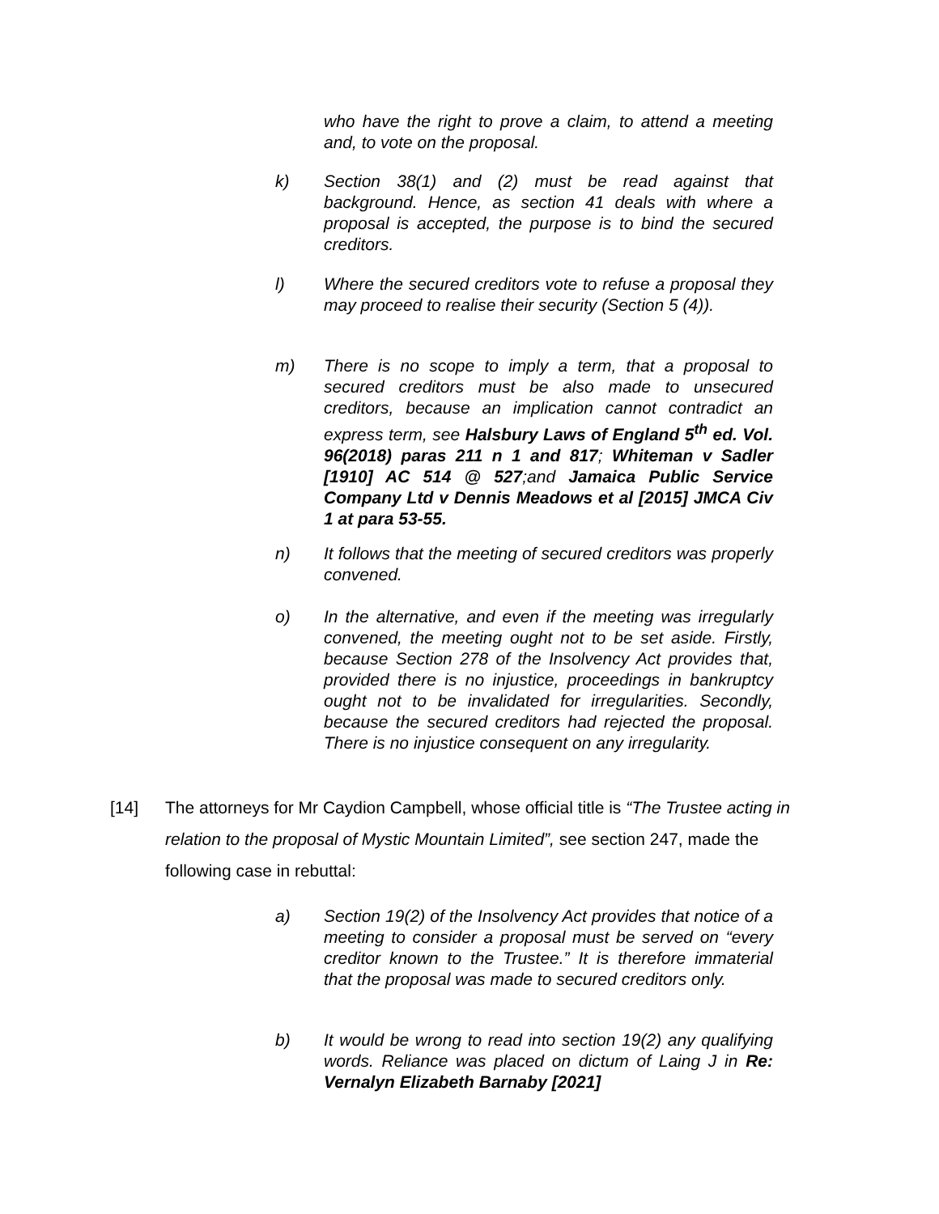who have the right to prove a claim, to attend a meeting and, to vote on the proposal.
k) Section 38(1) and (2) must be read against that background. Hence, as section 41 deals with where a proposal is accepted, the purpose is to bind the secured creditors.
l) Where the secured creditors vote to refuse a proposal they may proceed to realise their security (Section 5 (4)).
m) There is no scope to imply a term, that a proposal to secured creditors must be also made to unsecured creditors, because an implication cannot contradict an express term, see Halsbury Laws of England 5<sup>th</sup> ed. Vol. 96(2018) paras 211 n 1 and 817; Whiteman v Sadler [1910] AC 514 @ 527;and Jamaica Public Service Company Ltd v Dennis Meadows et al [2015] JMCA Civ 1 at para 53-55.
n) It follows that the meeting of secured creditors was properly convened.
o) In the alternative, and even if the meeting was irregularly convened, the meeting ought not to be set aside. Firstly, because Section 278 of the Insolvency Act provides that, provided there is no injustice, proceedings in bankruptcy ought not to be invalidated for irregularities. Secondly, because the secured creditors had rejected the proposal. There is no injustice consequent on any irregularity.
[14] The attorneys for Mr Caydion Campbell, whose official title is “The Trustee acting in relation to the proposal of Mystic Mountain Limited”, see section 247, made the following case in rebuttal:
a) Section 19(2) of the Insolvency Act provides that notice of a meeting to consider a proposal must be served on “every creditor known to the Trustee.” It is therefore immaterial that the proposal was made to secured creditors only.
b) It would be wrong to read into section 19(2) any qualifying words. Reliance was placed on dictum of Laing J in Re: Vernalyn Elizabeth Barnaby [2021]